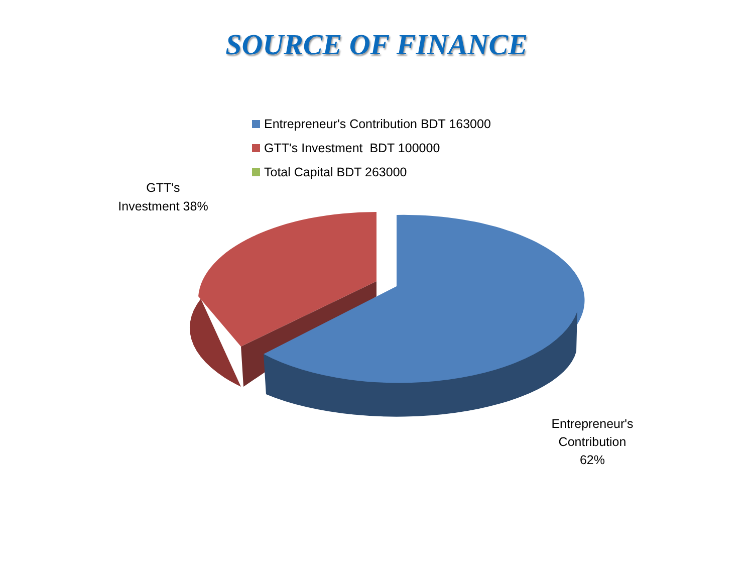SOURCE OF FINANCE
Entrepreneur's Contribution BDT 163000
GTT's Investment BDT 100000
Total Capital BDT 263000
GTT's
Investment 38%
Entrepreneur's
Contribution
62%